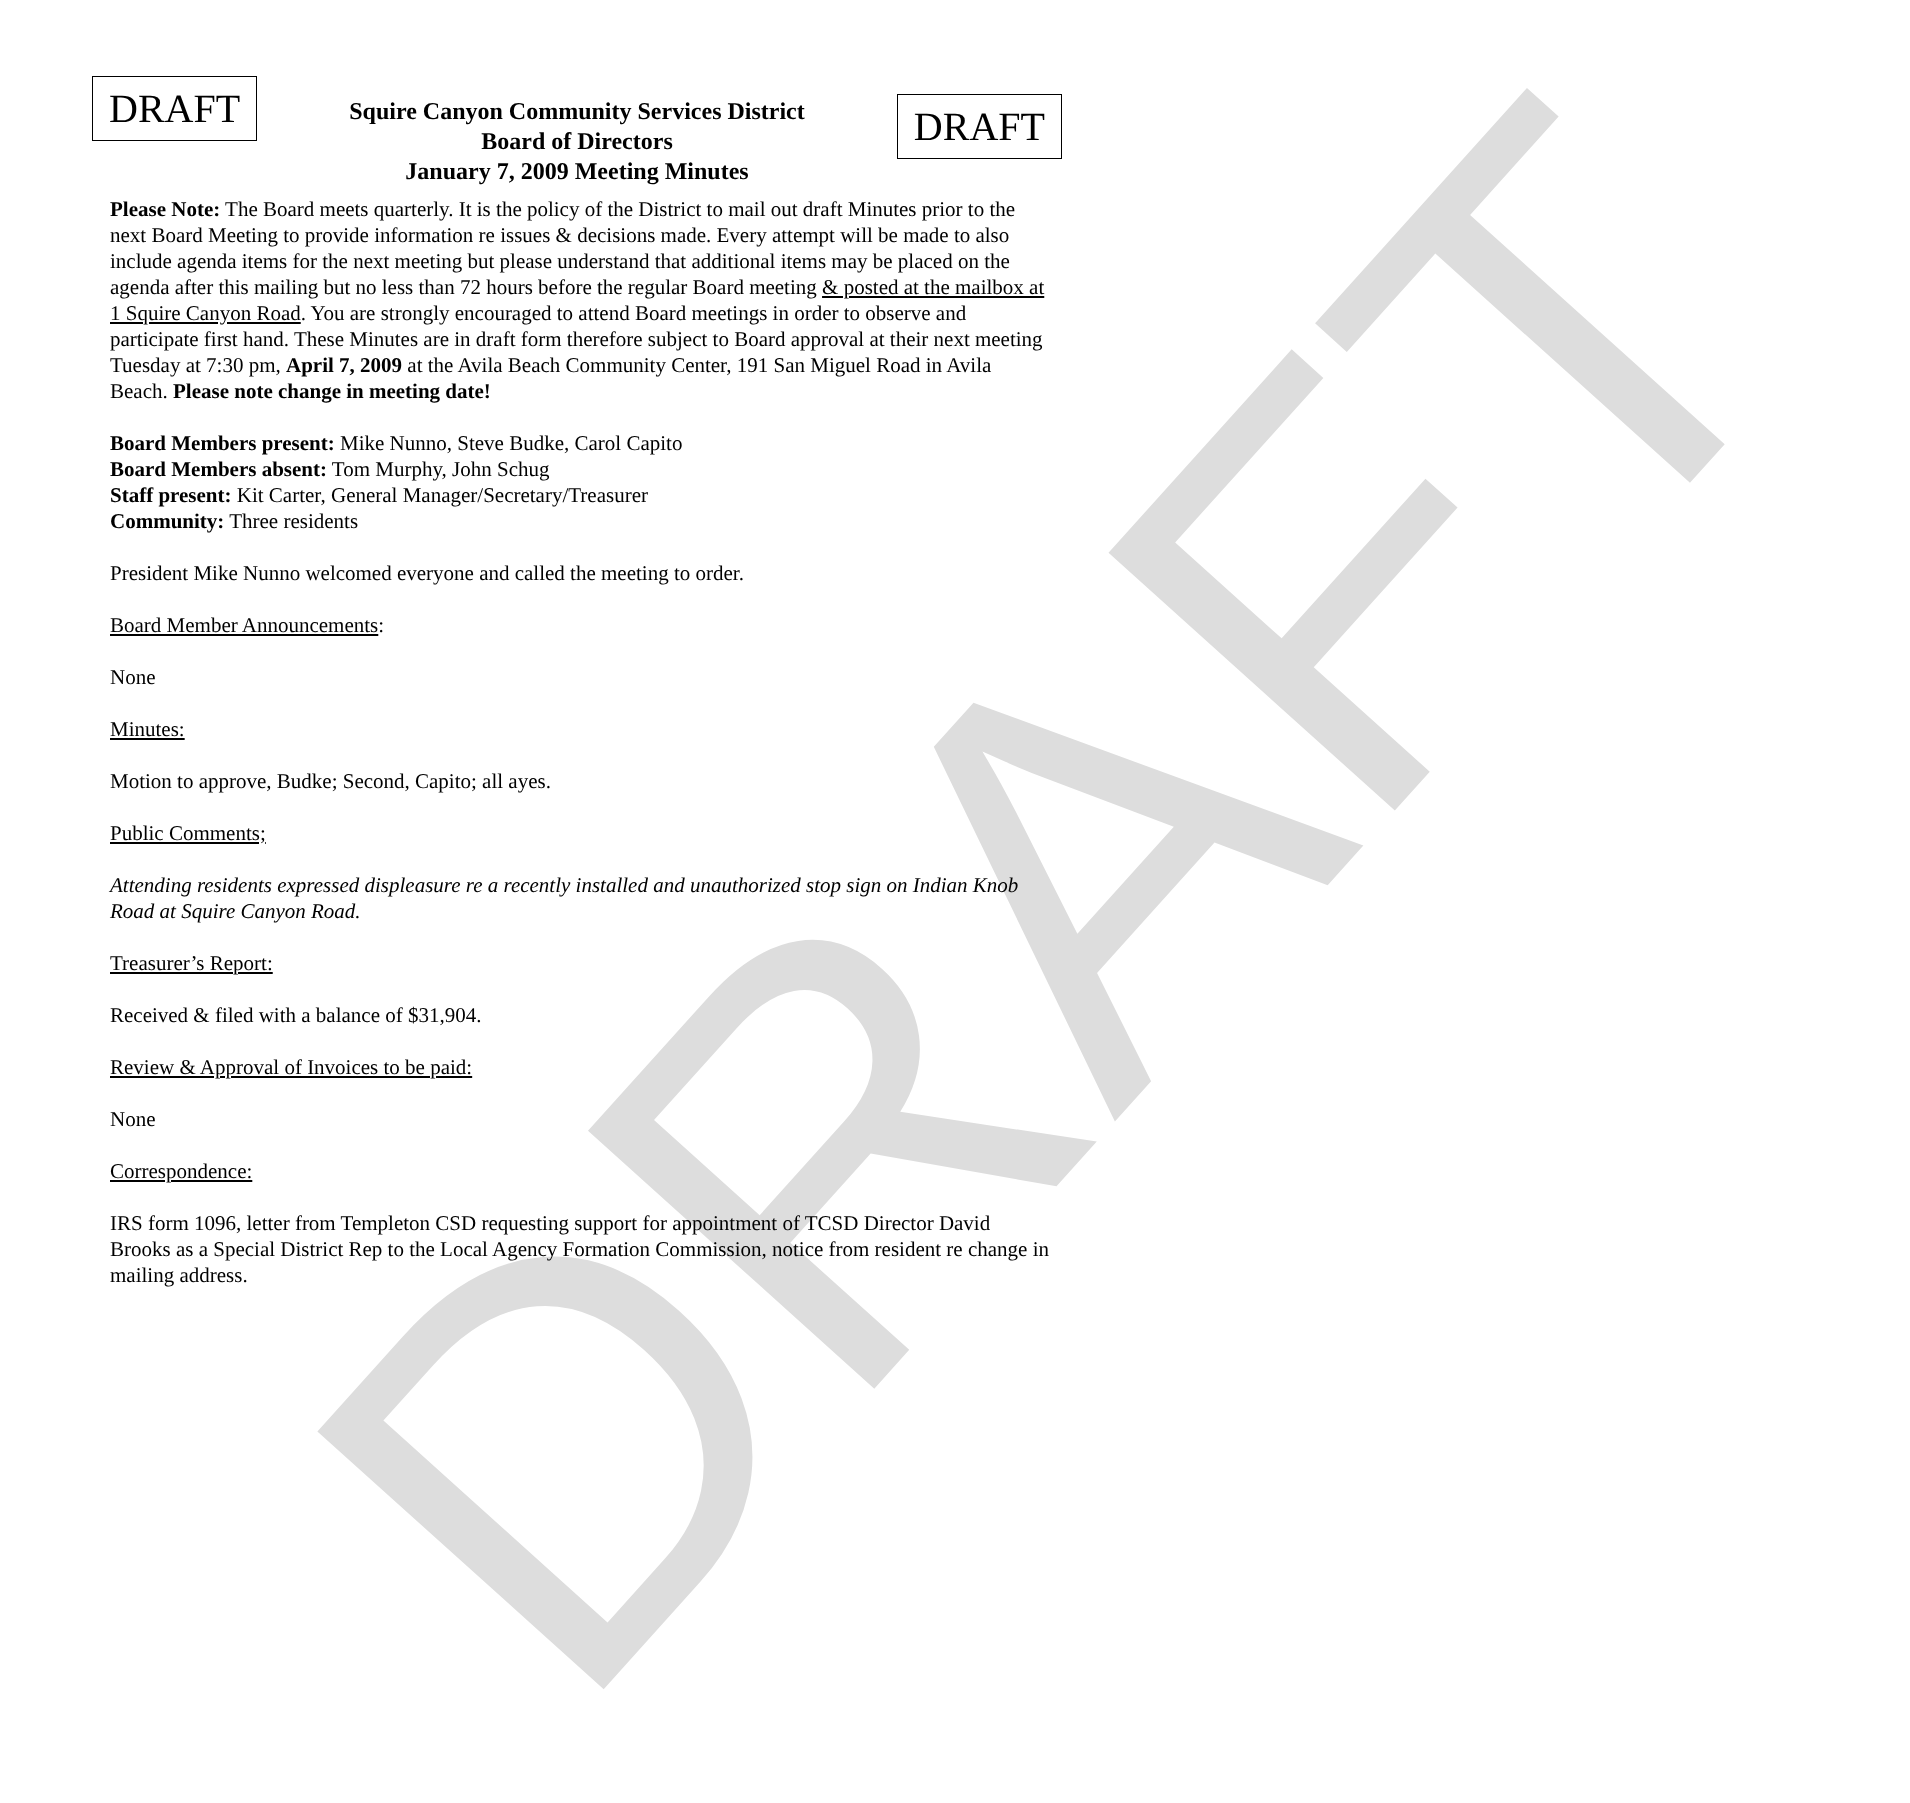DRAFT
DRAFT
Squire Canyon Community Services District
Board of Directors
January 7, 2009 Meeting Minutes
DRAFT
Please Note: The Board meets quarterly. It is the policy of the District to mail out draft Minutes prior to the next Board Meeting to provide information re issues & decisions made. Every attempt will be made to also include agenda items for the next meeting but please understand that additional items may be placed on the agenda after this mailing but no less than 72 hours before the regular Board meeting & posted at the mailbox at 1 Squire Canyon Road. You are strongly encouraged to attend Board meetings in order to observe and participate first hand. These Minutes are in draft form therefore subject to Board approval at their next meeting Tuesday at 7:30 pm, April 7, 2009 at the Avila Beach Community Center, 191 San Miguel Road in Avila Beach. Please note change in meeting date!
Board Members present: Mike Nunno, Steve Budke, Carol Capito
Board Members absent: Tom Murphy, John Schug
Staff present: Kit Carter, General Manager/Secretary/Treasurer
Community: Three residents
President Mike Nunno welcomed everyone and called the meeting to order.
Board Member Announcements:
None
Minutes:
Motion to approve, Budke; Second, Capito; all ayes.
Public Comments;
Attending residents expressed displeasure re a recently installed and unauthorized stop sign on Indian Knob Road at Squire Canyon Road.
Treasurer’s Report:
Received & filed with a balance of $31,904.
Review & Approval of Invoices to be paid:
None
Correspondence:
IRS form 1096, letter from Templeton CSD requesting support for appointment of TCSD Director David Brooks as a Special District Rep to the Local Agency Formation Commission, notice from resident re change in mailing address.